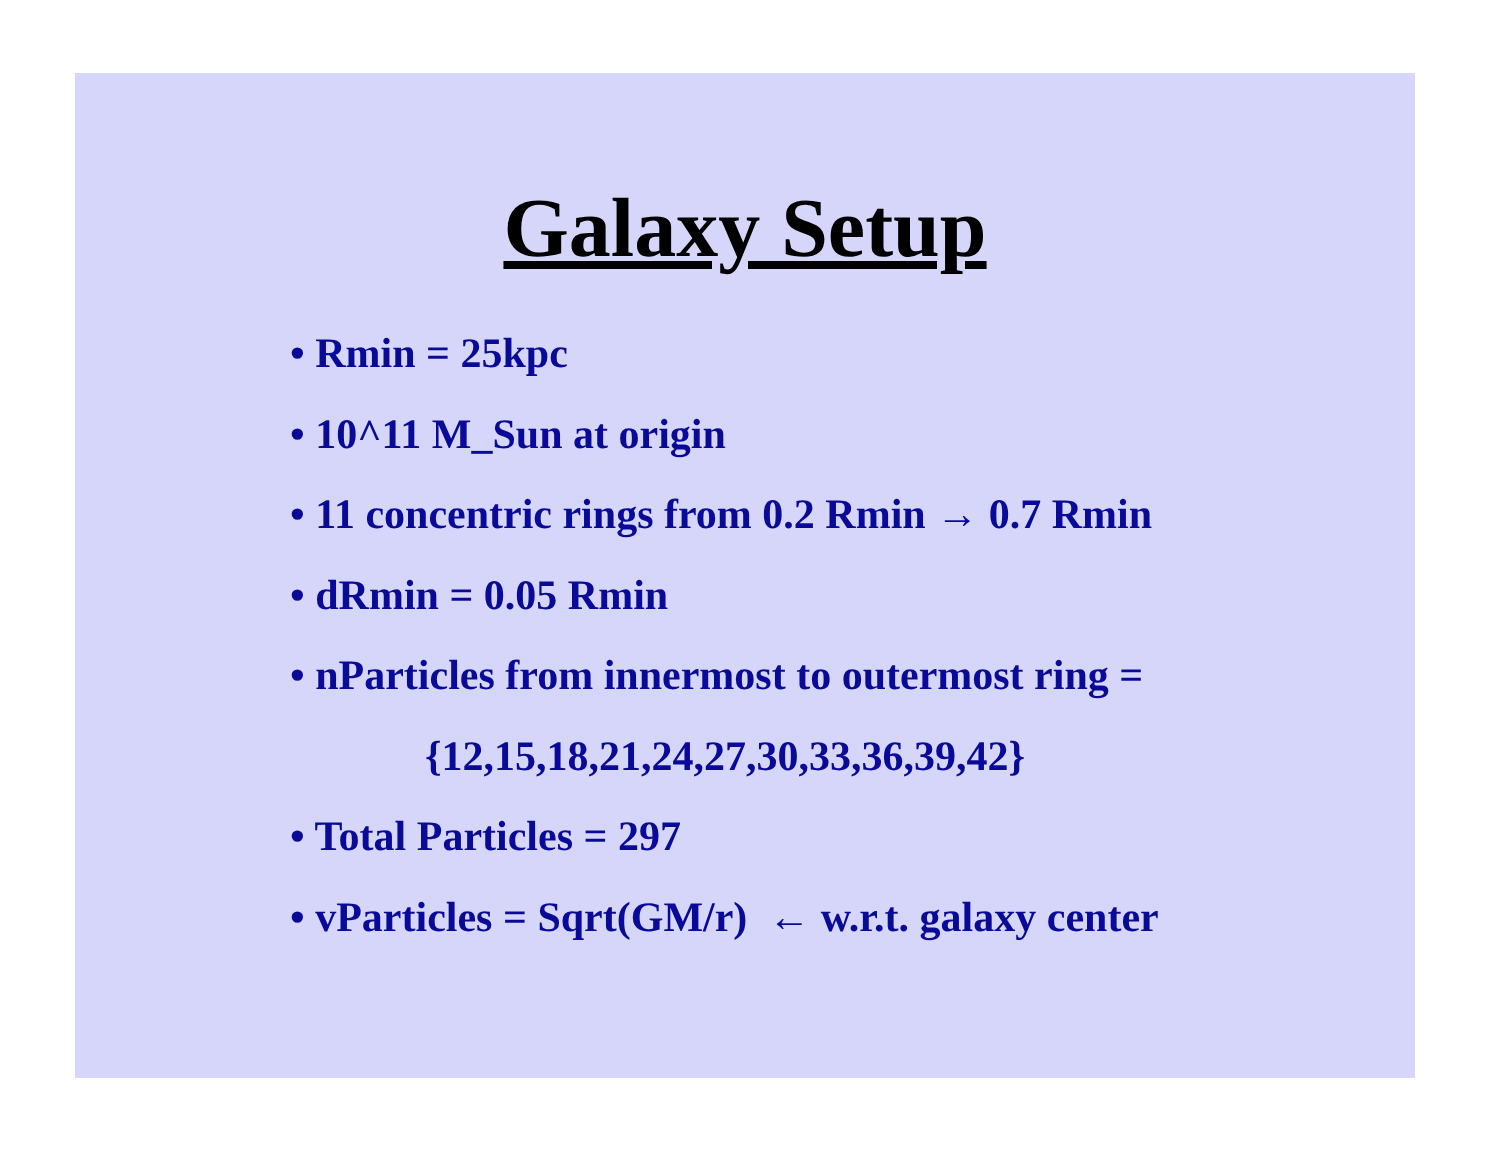Galaxy Setup
• Rmin = 25kpc
• 10^11 M_Sun at origin
• 11 concentric rings from 0.2 Rmin → 0.7 Rmin
• dRmin = 0.05 Rmin
• nParticles from innermost to outermost ring =
{12,15,18,21,24,27,30,33,36,39,42}
• Total Particles = 297
• vParticles = Sqrt(GM/r) ← w.r.t. galaxy center